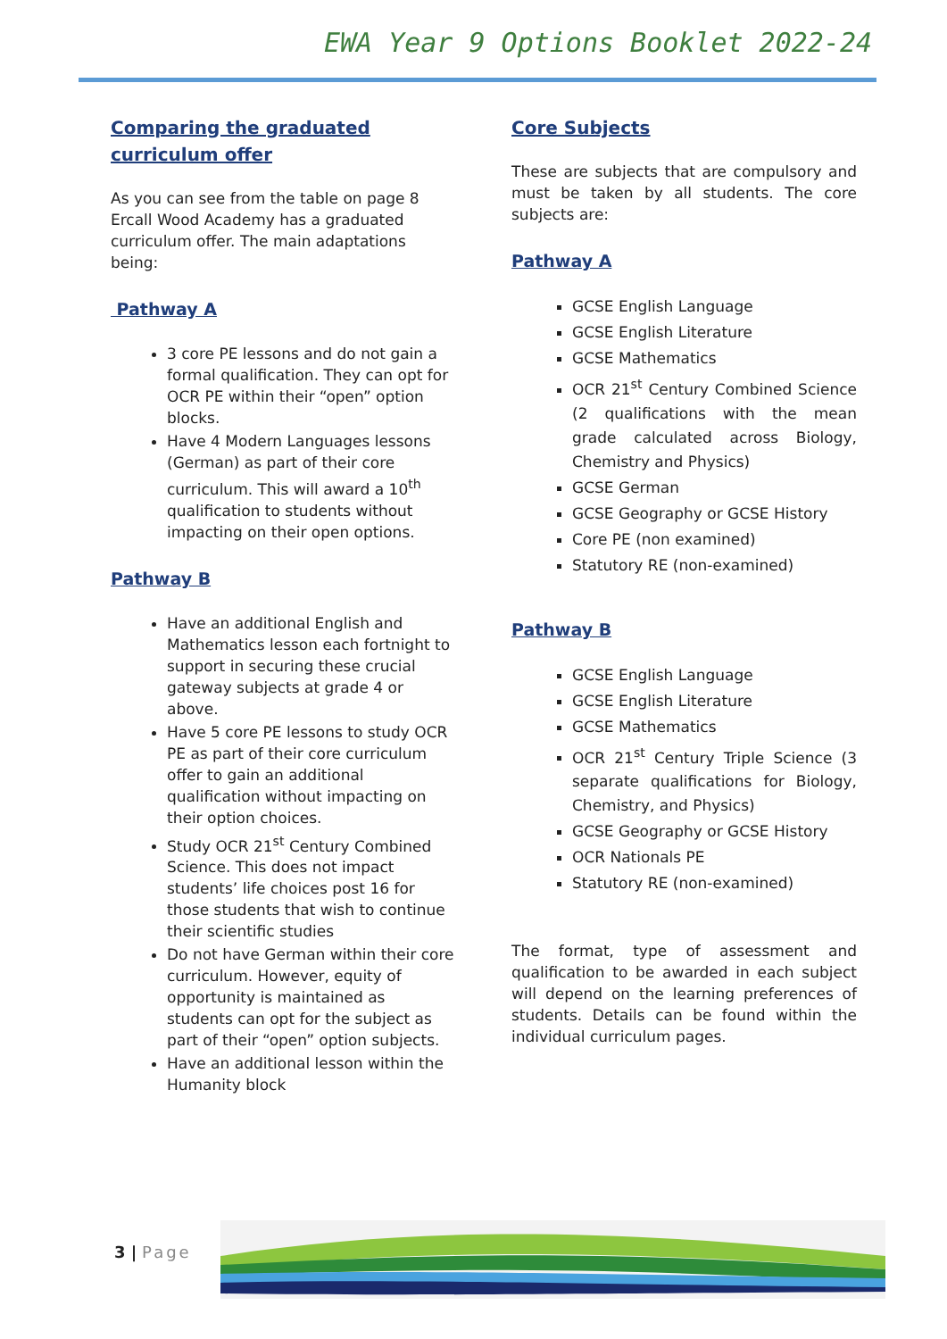EWA Year 9 Options Booklet 2022-24
Comparing the graduated
curriculum offer
As you can see from the table on page 8 Ercall Wood Academy has a graduated curriculum offer. The main adaptations being:
Pathway A
3 core PE lessons and do not gain a formal qualification. They can opt for OCR PE within their “open” option blocks.
Have 4 Modern Languages lessons (German) as part of their core curriculum. This will award a 10<sup>th</sup> qualification to students without impacting on their open options.
Pathway B
Have an additional English and Mathematics lesson each fortnight to support in securing these crucial gateway subjects at grade 4 or above.
Have 5 core PE lessons to study OCR PE as part of their core curriculum offer to gain an additional qualification without impacting on their option choices.
Study OCR 21<sup>st</sup> Century Combined Science. This does not impact students’ life choices post 16 for those students that wish to continue their scientific studies
Do not have German within their core curriculum. However, equity of opportunity is maintained as students can opt for the subject as part of their “open” option subjects.
Have an additional lesson within the Humanity block
Core Subjects
These are subjects that are compulsory and must be taken by all students. The core subjects are:
Pathway A
GCSE English Language
GCSE English Literature
GCSE Mathematics
OCR 21<sup>st</sup> Century Combined Science (2 qualifications with the mean grade calculated across Biology, Chemistry and Physics)
GCSE German
GCSE Geography or GCSE History
Core PE (non examined)
Statutory RE (non-examined)
Pathway B
GCSE English Language
GCSE English Literature
GCSE Mathematics
OCR 21<sup>st</sup> Century Triple Science (3 separate qualifications for Biology, Chemistry, and Physics)
GCSE Geography or GCSE History
OCR Nationals PE
Statutory RE (non-examined)
The format, type of assessment and qualification to be awarded in each subject will depend on the learning preferences of students. Details can be found within the individual curriculum pages.
3 | Page